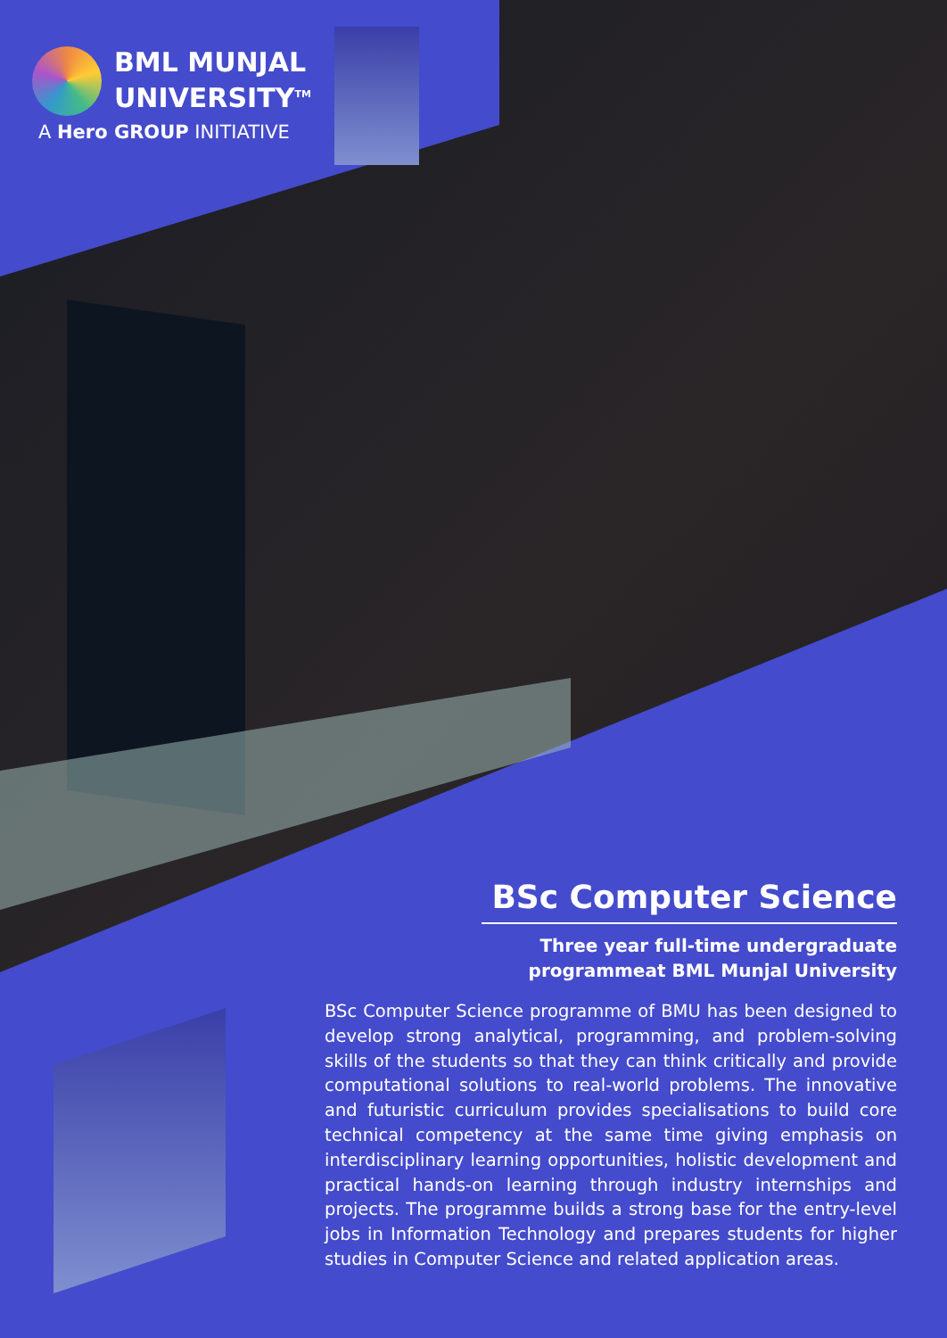BML MUNJAL
UNIVERSITY<sup>TM</sup>
A Hero GROUP INITIATIVE
BSc Computer Science
Three year full-time undergraduate
programmeat BML Munjal University
BSc Computer Science programme of BMU has been designed to develop strong analytical, programming, and problem-solving skills of the students so that they can think critically and provide computational solutions to real-world problems. The innovative and futuristic curriculum provides specialisations to build core technical competency at the same time giving emphasis on interdisciplinary learning opportunities, holistic development and practical hands-on learning through industry internships and projects. The programme builds a strong base for the entry-level jobs in Information Technology and prepares students for higher studies in Computer Science and related application areas.